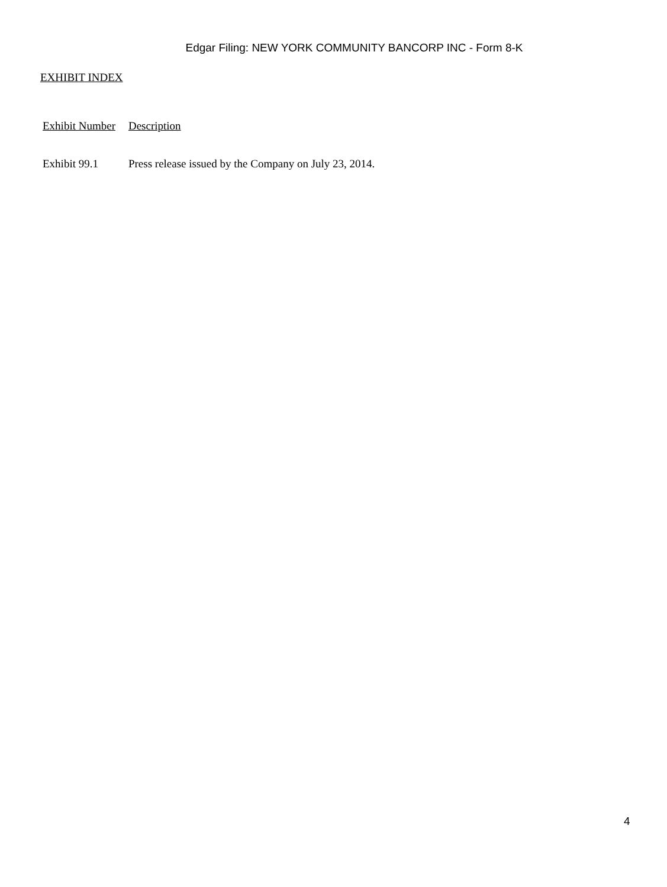Edgar Filing: NEW YORK COMMUNITY BANCORP INC - Form 8-K
EXHIBIT INDEX
| Exhibit Number | Description |
| --- | --- |
| Exhibit 99.1 | Press release issued by the Company on July 23, 2014. |
4